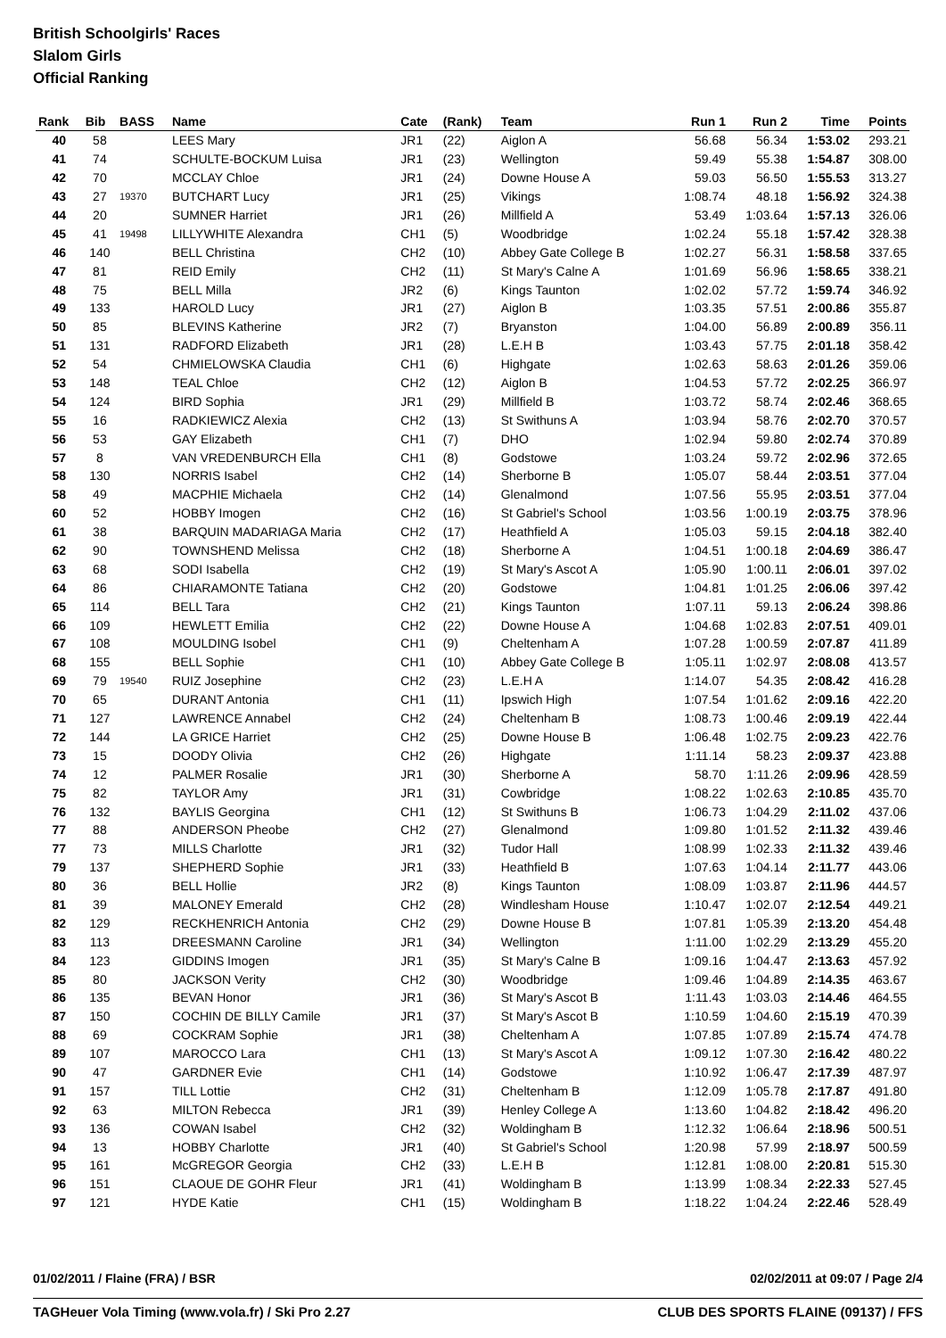British Schoolgirls' Races
Slalom Girls
Official Ranking
| Rank | Bib | BASS | Name | Cate | (Rank) | Team | Run 1 | Run 2 | Time | Points |
| --- | --- | --- | --- | --- | --- | --- | --- | --- | --- | --- |
| 40 | 58 | | LEES Mary | JR1 | (22) | Aiglon A | 56.68 | 56.34 | 1:53.02 | 293.21 |
| 41 | 74 | | SCHULTE-BOCKUM Luisa | JR1 | (23) | Wellington | 59.49 | 55.38 | 1:54.87 | 308.00 |
| 42 | 70 | | MCCLAY Chloe | JR1 | (24) | Downe House A | 59.03 | 56.50 | 1:55.53 | 313.27 |
| 43 | 27 | 19370 | BUTCHART Lucy | JR1 | (25) | Vikings | 1:08.74 | 48.18 | 1:56.92 | 324.38 |
| 44 | 20 | | SUMNER Harriet | JR1 | (26) | Millfield A | 53.49 | 1:03.64 | 1:57.13 | 326.06 |
| 45 | 41 | 19498 | LILLYWHITE Alexandra | CH1 | (5) | Woodbridge | 1:02.24 | 55.18 | 1:57.42 | 328.38 |
| 46 | 140 | | BELL Christina | CH2 | (10) | Abbey Gate College B | 1:02.27 | 56.31 | 1:58.58 | 337.65 |
| 47 | 81 | | REID Emily | CH2 | (11) | St Mary's Calne A | 1:01.69 | 56.96 | 1:58.65 | 338.21 |
| 48 | 75 | | BELL Milla | JR2 | (6) | Kings Taunton | 1:02.02 | 57.72 | 1:59.74 | 346.92 |
| 49 | 133 | | HAROLD Lucy | JR1 | (27) | Aiglon B | 1:03.35 | 57.51 | 2:00.86 | 355.87 |
| 50 | 85 | | BLEVINS Katherine | JR2 | (7) | Bryanston | 1:04.00 | 56.89 | 2:00.89 | 356.11 |
| 51 | 131 | | RADFORD Elizabeth | JR1 | (28) | L.E.H B | 1:03.43 | 57.75 | 2:01.18 | 358.42 |
| 52 | 54 | | CHMIELOWSKA Claudia | CH1 | (6) | Highgate | 1:02.63 | 58.63 | 2:01.26 | 359.06 |
| 53 | 148 | | TEAL Chloe | CH2 | (12) | Aiglon B | 1:04.53 | 57.72 | 2:02.25 | 366.97 |
| 54 | 124 | | BIRD Sophia | JR1 | (29) | Millfield B | 1:03.72 | 58.74 | 2:02.46 | 368.65 |
| 55 | 16 | | RADKIEWICZ Alexia | CH2 | (13) | St Swithuns A | 1:03.94 | 58.76 | 2:02.70 | 370.57 |
| 56 | 53 | | GAY Elizabeth | CH1 | (7) | DHO | 1:02.94 | 59.80 | 2:02.74 | 370.89 |
| 57 | 8 | | VAN VREDENBURCH Ella | CH1 | (8) | Godstowe | 1:03.24 | 59.72 | 2:02.96 | 372.65 |
| 58 | 130 | | NORRIS Isabel | CH2 | (14) | Sherborne B | 1:05.07 | 58.44 | 2:03.51 | 377.04 |
| 58 | 49 | | MACPHIE Michaela | CH2 | (14) | Glenalmond | 1:07.56 | 55.95 | 2:03.51 | 377.04 |
| 60 | 52 | | HOBBY Imogen | CH2 | (16) | St Gabriel's School | 1:03.56 | 1:00.19 | 2:03.75 | 378.96 |
| 61 | 38 | | BARQUIN MADARIAGA Maria | CH2 | (17) | Heathfield A | 1:05.03 | 59.15 | 2:04.18 | 382.40 |
| 62 | 90 | | TOWNSHEND Melissa | CH2 | (18) | Sherborne A | 1:04.51 | 1:00.18 | 2:04.69 | 386.47 |
| 63 | 68 | | SODI Isabella | CH2 | (19) | St Mary's Ascot A | 1:05.90 | 1:00.11 | 2:06.01 | 397.02 |
| 64 | 86 | | CHIARAMONTE Tatiana | CH2 | (20) | Godstowe | 1:04.81 | 1:01.25 | 2:06.06 | 397.42 |
| 65 | 114 | | BELL Tara | CH2 | (21) | Kings Taunton | 1:07.11 | 59.13 | 2:06.24 | 398.86 |
| 66 | 109 | | HEWLETT Emilia | CH2 | (22) | Downe House A | 1:04.68 | 1:02.83 | 2:07.51 | 409.01 |
| 67 | 108 | | MOULDING Isobel | CH1 | (9) | Cheltenham A | 1:07.28 | 1:00.59 | 2:07.87 | 411.89 |
| 68 | 155 | | BELL Sophie | CH1 | (10) | Abbey Gate College B | 1:05.11 | 1:02.97 | 2:08.08 | 413.57 |
| 69 | 79 | 19540 | RUIZ Josephine | CH2 | (23) | L.E.H A | 1:14.07 | 54.35 | 2:08.42 | 416.28 |
| 70 | 65 | | DURANT Antonia | CH1 | (11) | Ipswich High | 1:07.54 | 1:01.62 | 2:09.16 | 422.20 |
| 71 | 127 | | LAWRENCE Annabel | CH2 | (24) | Cheltenham B | 1:08.73 | 1:00.46 | 2:09.19 | 422.44 |
| 72 | 144 | | LA GRICE Harriet | CH2 | (25) | Downe House B | 1:06.48 | 1:02.75 | 2:09.23 | 422.76 |
| 73 | 15 | | DOODY Olivia | CH2 | (26) | Highgate | 1:11.14 | 58.23 | 2:09.37 | 423.88 |
| 74 | 12 | | PALMER Rosalie | JR1 | (30) | Sherborne A | 58.70 | 1:11.26 | 2:09.96 | 428.59 |
| 75 | 82 | | TAYLOR Amy | JR1 | (31) | Cowbridge | 1:08.22 | 1:02.63 | 2:10.85 | 435.70 |
| 76 | 132 | | BAYLIS Georgina | CH1 | (12) | St Swithuns B | 1:06.73 | 1:04.29 | 2:11.02 | 437.06 |
| 77 | 88 | | ANDERSON Pheobe | CH2 | (27) | Glenalmond | 1:09.80 | 1:01.52 | 2:11.32 | 439.46 |
| 77 | 73 | | MILLS Charlotte | JR1 | (32) | Tudor Hall | 1:08.99 | 1:02.33 | 2:11.32 | 439.46 |
| 79 | 137 | | SHEPHERD Sophie | JR1 | (33) | Heathfield B | 1:07.63 | 1:04.14 | 2:11.77 | 443.06 |
| 80 | 36 | | BELL Hollie | JR2 | (8) | Kings Taunton | 1:08.09 | 1:03.87 | 2:11.96 | 444.57 |
| 81 | 39 | | MALONEY Emerald | CH2 | (28) | Windlesham House | 1:10.47 | 1:02.07 | 2:12.54 | 449.21 |
| 82 | 129 | | RECKHENRICH Antonia | CH2 | (29) | Downe House B | 1:07.81 | 1:05.39 | 2:13.20 | 454.48 |
| 83 | 113 | | DREESMANN Caroline | JR1 | (34) | Wellington | 1:11.00 | 1:02.29 | 2:13.29 | 455.20 |
| 84 | 123 | | GIDDINS Imogen | JR1 | (35) | St Mary's Calne B | 1:09.16 | 1:04.47 | 2:13.63 | 457.92 |
| 85 | 80 | | JACKSON Verity | CH2 | (30) | Woodbridge | 1:09.46 | 1:04.89 | 2:14.35 | 463.67 |
| 86 | 135 | | BEVAN Honor | JR1 | (36) | St Mary's Ascot B | 1:11.43 | 1:03.03 | 2:14.46 | 464.55 |
| 87 | 150 | | COCHIN DE BILLY Camile | JR1 | (37) | St Mary's Ascot B | 1:10.59 | 1:04.60 | 2:15.19 | 470.39 |
| 88 | 69 | | COCKRAM Sophie | JR1 | (38) | Cheltenham A | 1:07.85 | 1:07.89 | 2:15.74 | 474.78 |
| 89 | 107 | | MAROCCO Lara | CH1 | (13) | St Mary's Ascot A | 1:09.12 | 1:07.30 | 2:16.42 | 480.22 |
| 90 | 47 | | GARDNER Evie | CH1 | (14) | Godstowe | 1:10.92 | 1:06.47 | 2:17.39 | 487.97 |
| 91 | 157 | | TILL Lottie | CH2 | (31) | Cheltenham B | 1:12.09 | 1:05.78 | 2:17.87 | 491.80 |
| 92 | 63 | | MILTON Rebecca | JR1 | (39) | Henley College A | 1:13.60 | 1:04.82 | 2:18.42 | 496.20 |
| 93 | 136 | | COWAN Isabel | CH2 | (32) | Woldingham B | 1:12.32 | 1:06.64 | 2:18.96 | 500.51 |
| 94 | 13 | | HOBBY Charlotte | JR1 | (40) | St Gabriel's School | 1:20.98 | 57.99 | 2:18.97 | 500.59 |
| 95 | 161 | | McGREGOR Georgia | CH2 | (33) | L.E.H B | 1:12.81 | 1:08.00 | 2:20.81 | 515.30 |
| 96 | 151 | | CLAOUE DE GOHR Fleur | JR1 | (41) | Woldingham B | 1:13.99 | 1:08.34 | 2:22.33 | 527.45 |
| 97 | 121 | | HYDE Katie | CH1 | (15) | Woldingham B | 1:18.22 | 1:04.24 | 2:22.46 | 528.49 |
01/02/2011 / Flaine (FRA) / BSR 02/02/2011 at 09:07 / Page 2/4
TAGHeuer Vola Timing (www.vola.fr) / Ski Pro 2.27 CLUB DES SPORTS FLAINE (09137) / FFS